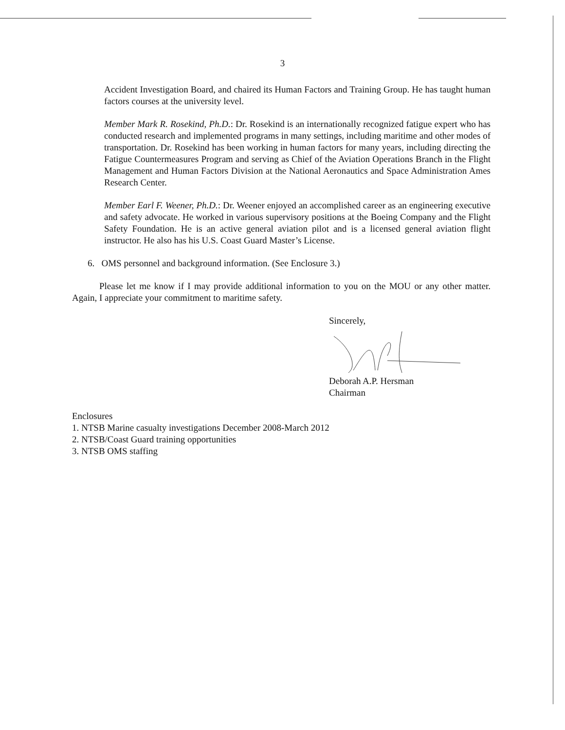3
Accident Investigation Board, and chaired its Human Factors and Training Group. He has taught human factors courses at the university level.
Member Mark R. Rosekind, Ph.D.: Dr. Rosekind is an internationally recognized fatigue expert who has conducted research and implemented programs in many settings, including maritime and other modes of transportation. Dr. Rosekind has been working in human factors for many years, including directing the Fatigue Countermeasures Program and serving as Chief of the Aviation Operations Branch in the Flight Management and Human Factors Division at the National Aeronautics and Space Administration Ames Research Center.
Member Earl F. Weener, Ph.D.: Dr. Weener enjoyed an accomplished career as an engineering executive and safety advocate. He worked in various supervisory positions at the Boeing Company and the Flight Safety Foundation. He is an active general aviation pilot and is a licensed general aviation flight instructor. He also has his U.S. Coast Guard Master’s License.
6. OMS personnel and background information. (See Enclosure 3.)
Please let me know if I may provide additional information to you on the MOU or any other matter. Again, I appreciate your commitment to maritime safety.
Sincerely,
Deborah A.P. Hersman
Chairman
Enclosures
1. NTSB Marine casualty investigations December 2008-March 2012
2. NTSB/Coast Guard training opportunities
3. NTSB OMS staffing